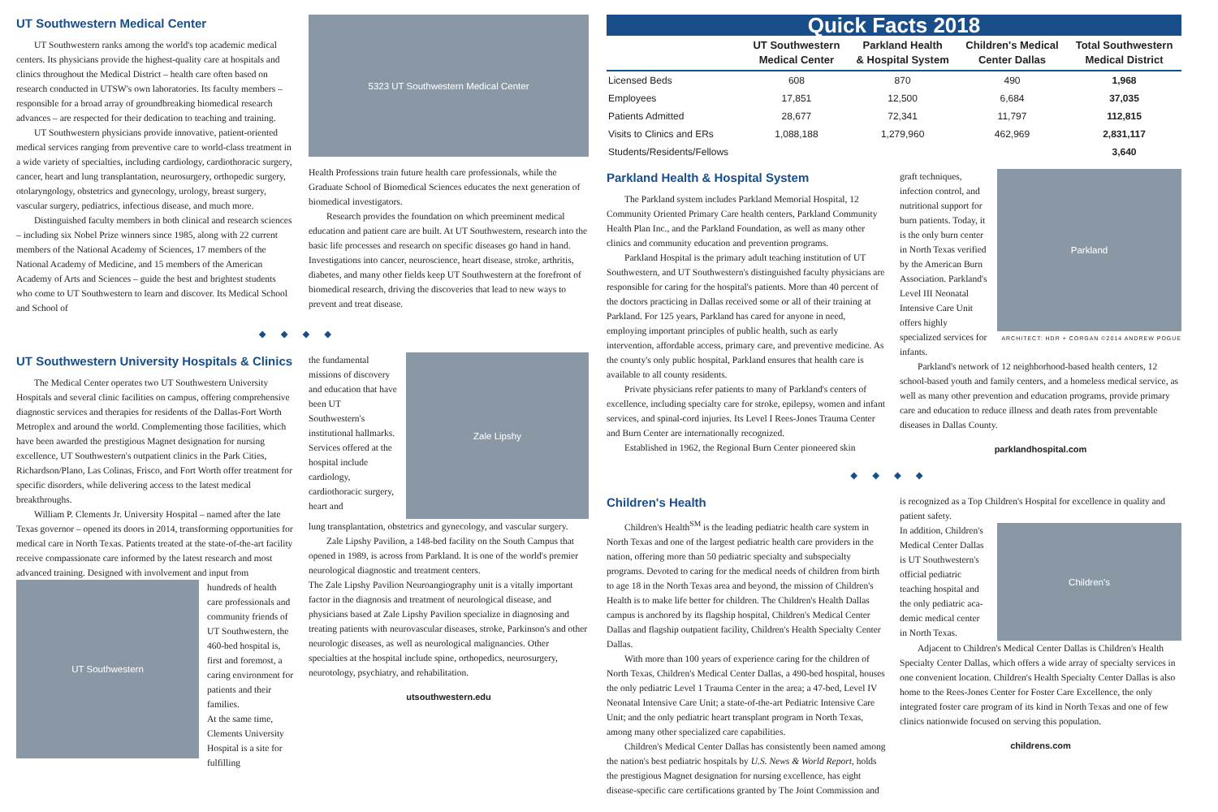UT Southwestern Medical Center
UT Southwestern ranks among the world's top academic medical centers. Its physicians provide the highest-quality care at hospitals and clinics throughout the Medical District – health care often based on research conducted in UTSW's own laboratories. Its faculty members – responsible for a broad array of groundbreaking biomedical research advances – are respected for their dedication to teaching and training.
UT Southwestern physicians provide innovative, patient-oriented medical services ranging from preventive care to world-class treatment in a wide variety of specialties, including cardiology, cardiothoracic surgery, cancer, heart and lung transplantation, neurosurgery, orthopedic surgery, otolaryngology, obstetrics and gynecology, urology, breast surgery, vascular surgery, pediatrics, infectious disease, and much more.
Distinguished faculty members in both clinical and research sciences – including six Nobel Prize winners since 1985, along with 22 current members of the National Academy of Sciences, 17 members of the National Academy of Medicine, and 15 members of the American Academy of Arts and Sciences – guide the best and brightest students who come to UT Southwestern to learn and discover. Its Medical School and School of
5323 UT Southwestern Medical Center
Health Professions train future health care professionals, while the Graduate School of Biomedical Sciences educates the next generation of biomedical investigators.
Research provides the foundation on which preeminent medical education and patient care are built. At UT Southwestern, research into the basic life processes and research on specific diseases go hand in hand. Investigations into cancer, neuroscience, heart disease, stroke, arthritis, diabetes, and many other fields keep UT Southwestern at the forefront of biomedical research, driving the discoveries that lead to new ways to prevent and treat disease.
◆◆◆◆
UT Southwestern University Hospitals & Clinics
The Medical Center operates two UT Southwestern University Hospitals and several clinic facilities on campus, offering comprehensive diagnostic services and therapies for residents of the Dallas-Fort Worth Metroplex and around the world. Complementing those facilities, which have been awarded the prestigious Magnet designation for nursing excellence, UT Southwestern's outpatient clinics in the Park Cities, Richardson/Plano, Las Colinas, Frisco, and Fort Worth offer treatment for specific disorders, while delivering access to the latest medical breakthroughs.
William P. Clements Jr. University Hospital – named after the late Texas governor – opened its doors in 2014, transforming opportunities for medical care in North Texas. Patients treated at the state-of-the-art facility receive compassionate care informed by the latest research and most advanced training. Designed with involvement and input from
UT Southwestern
hundreds of health care professionals and community friends of UT Southwestern, the 460-bed hospital is, first and foremost, a caring environment for patients and their families.
At the same time, Clements University Hospital is a site for fulfilling
the fundamental missions of discovery and education that have been UT Southwestern's institutional hallmarks. Services offered at the hospital include cardiology, cardiothoracic surgery, heart and
Zale Lipshy
lung transplantation, obstetrics and gynecology, and vascular surgery.
Zale Lipshy Pavilion, a 148-bed facility on the South Campus that opened in 1989, is across from Parkland. It is one of the world's premier neurological diagnostic and treatment centers.
The Zale Lipshy Pavilion Neuroangiography unit is a vitally important factor in the diagnosis and treatment of neurological disease, and physicians based at Zale Lipshy Pavilion specialize in diagnosing and treating patients with neurovascular diseases, stroke, Parkinson's and other neurologic diseases, as well as neurological malignancies. Other specialties at the hospital include spine, orthopedics, neurosurgery, neurotology, psychiatry, and rehabilitation.
utsouthwestern.edu
Quick Facts 2018
| | UT Southwestern Medical Center | Parkland Health & Hospital System | Children's Medical Center Dallas | Total Southwestern Medical District |
| --- | --- | --- | --- | --- |
| Licensed Beds | 608 | 870 | 490 | 1,968 |
| Employees | 17,851 | 12,500 | 6,684 | 37,035 |
| Patients Admitted | 28,677 | 72,341 | 11,797 | 112,815 |
| Visits to Clinics and ERs | 1,088,188 | 1,279,960 | 462,969 | 2,831,117 |
| Students/Residents/Fellows | | | | 3,640 |
Parkland Health & Hospital System
The Parkland system includes Parkland Memorial Hospital, 12 Community Oriented Primary Care health centers, Parkland Community Health Plan Inc., and the Parkland Foundation, as well as many other clinics and community education and prevention programs.
Parkland Hospital is the primary adult teaching institution of UT Southwestern, and UT Southwestern's distinguished faculty physicians are responsible for caring for the hospital's patients. More than 40 percent of the doctors practicing in Dallas received some or all of their training at Parkland. For 125 years, Parkland has cared for anyone in need, employing important principles of public health, such as early intervention, affordable access, primary care, and preventive medicine. As the county's only public hospital, Parkland ensures that health care is available to all county residents.
Private physicians refer patients to many of Parkland's centers of excellence, including specialty care for stroke, epilepsy, women and infant services, and spinal-cord injuries. Its Level I Rees-Jones Trauma Center and Burn Center are internationally recognized.
Established in 1962, the Regional Burn Center pioneered skin
graft techniques, infection control, and nutritional support for burn patients. Today, it is the only burn center in North Texas verified by the American Burn Association. Parkland's Level III Neonatal Intensive Care Unit offers highly specialized services for infants.
Parkland
ARCHITECT: HDR + CORGAN ©2014 ANDREW POGUE
Parkland's network of 12 neighborhood-based health centers, 12 school-based youth and family centers, and a homeless medical service, as well as many other prevention and education programs, provide primary care and education to reduce illness and death rates from preventable diseases in Dallas County.
parklandhospital.com
◆◆◆◆
Children's Health
Children's Health<sup>SM</sup> is the leading pediatric health care system in North Texas and one of the largest pediatric health care providers in the nation, offering more than 50 pediatric specialty and subspecialty programs. Devoted to caring for the medical needs of children from birth to age 18 in the North Texas area and beyond, the mission of Children's Health is to make life better for children. The Children's Health Dallas campus is anchored by its flagship hospital, Children's Medical Center Dallas and flagship outpatient facility, Children's Health Specialty Center Dallas.
With more than 100 years of experience caring for the children of North Texas, Children's Medical Center Dallas, a 490-bed hospital, houses the only pediatric Level 1 Trauma Center in the area; a 47-bed, Level IV Neonatal Intensive Care Unit; a state-of-the-art Pediatric Intensive Care Unit; and the only pediatric heart transplant program in North Texas, among many other specialized care capabilities.
Children's Medical Center Dallas has consistently been named among the nation's best pediatric hospitals by U.S. News & World Report, holds the prestigious Magnet designation for nursing excellence, has eight disease-specific care certifications granted by The Joint Commission and
is recognized as a Top Children's Hospital for excellence in quality and patient safety.
In addition, Children's Medical Center Dallas is UT Southwestern's official pediatric teaching hospital and the only pediatric aca-demic medical center in North Texas.
Children's
Adjacent to Children's Medical Center Dallas is Children's Health Specialty Center Dallas, which offers a wide array of specialty services in one convenient location. Children's Health Specialty Center Dallas is also home to the Rees-Jones Center for Foster Care Excellence, the only integrated foster care program of its kind in North Texas and one of few clinics nationwide focused on serving this population.
childrens.com